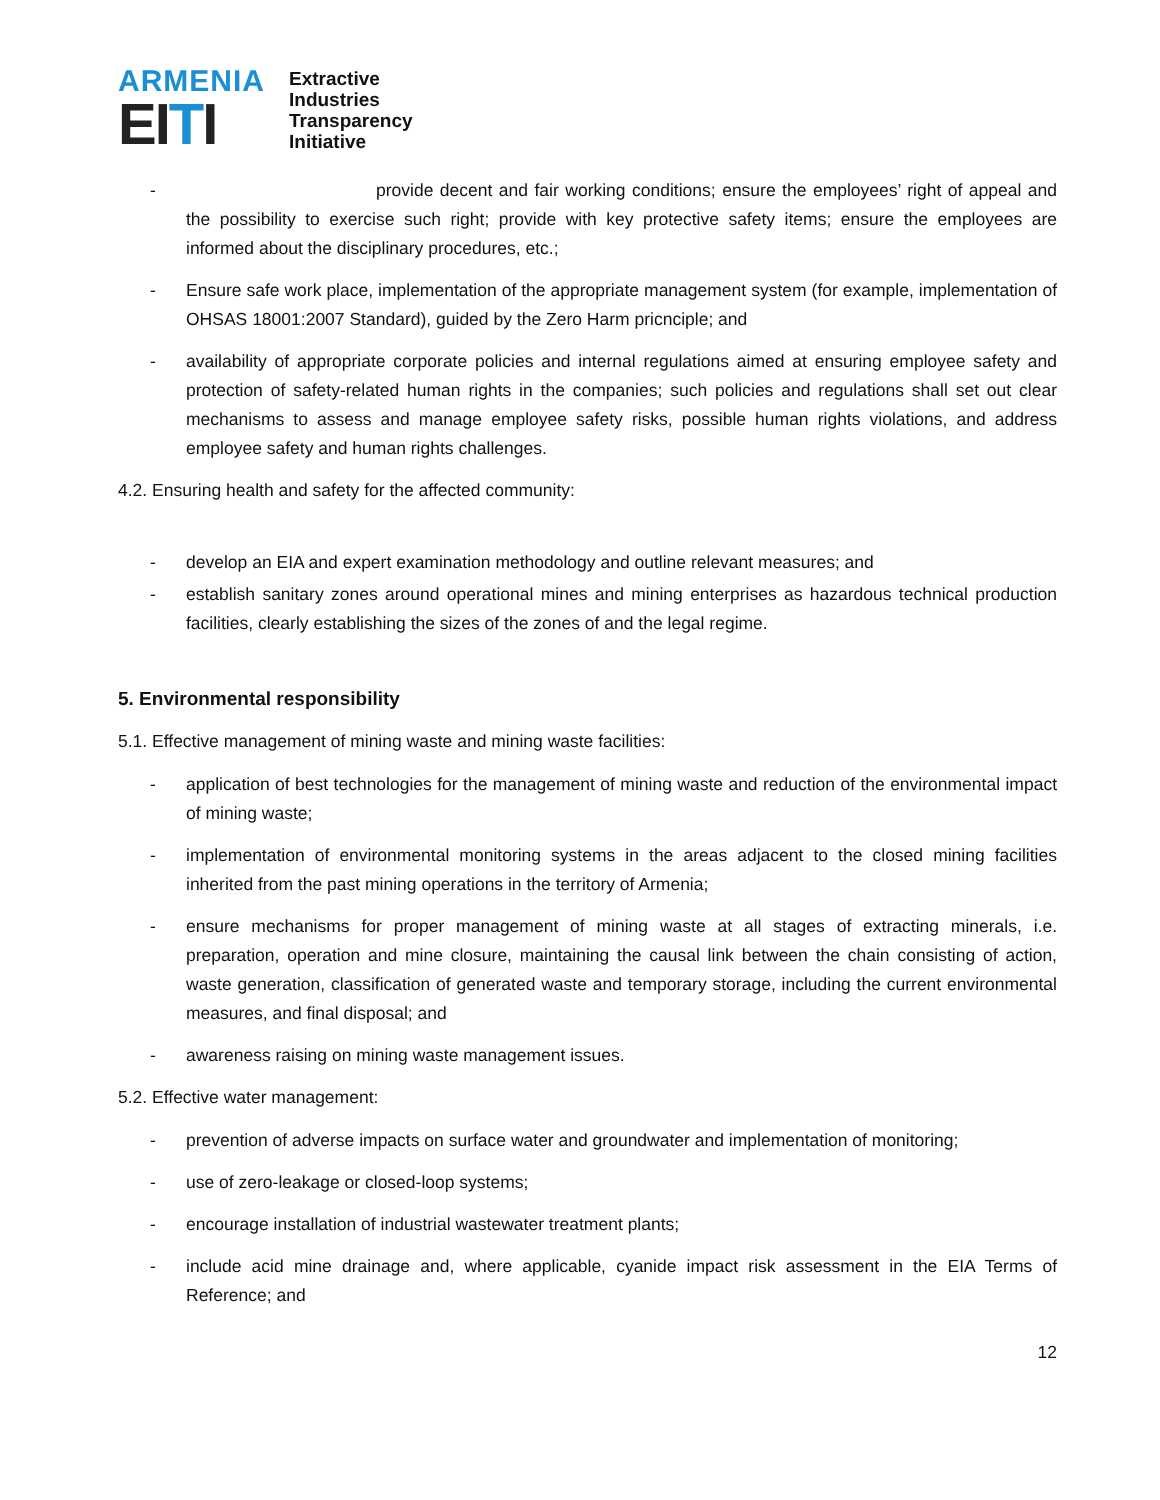ARMENIA
EI TI
Extractive
Industries
Transparency
Initiative
- provide decent and fair working conditions; ensure the employees’ right of appeal and the possibility to exercise such right; provide with key protective safety items; ensure the employees are informed about the disciplinary procedures, etc.;
- Ensure safe work place, implementation of the appropriate management system (for example, implementation of OHSAS 18001:2007 Standard), guided by the Zero Harm pricnciple; and
- availability of appropriate corporate policies and internal regulations aimed at ensuring employee safety and protection of safety-related human rights in the companies; such policies and regulations shall set out clear mechanisms to assess and manage employee safety risks, possible human rights violations, and address employee safety and human rights challenges.
4.2. Ensuring health and safety for the affected community:
- develop an EIA and expert examination methodology and outline relevant measures; and
- establish sanitary zones around operational mines and mining enterprises as hazardous technical production facilities, clearly establishing the sizes of the zones of and the legal regime.
5. Environmental responsibility
5.1. Effective management of mining waste and mining waste facilities:
- application of best technologies for the management of mining waste and reduction of the environmental impact of mining waste;
- implementation of environmental monitoring systems in the areas adjacent to the closed mining facilities inherited from the past mining operations in the territory of Armenia;
- ensure mechanisms for proper management of mining waste at all stages of extracting minerals, i.e. preparation, operation and mine closure, maintaining the causal link between the chain consisting of action, waste generation, classification of generated waste and temporary storage, including the current environmental measures, and final disposal; and
- awareness raising on mining waste management issues.
5.2. Effective water management:
- prevention of adverse impacts on surface water and groundwater and implementation of monitoring;
- use of zero-leakage or closed-loop systems;
- encourage installation of industrial wastewater treatment plants;
- include acid mine drainage and, where applicable, cyanide impact risk assessment in the EIA Terms of Reference; and
12